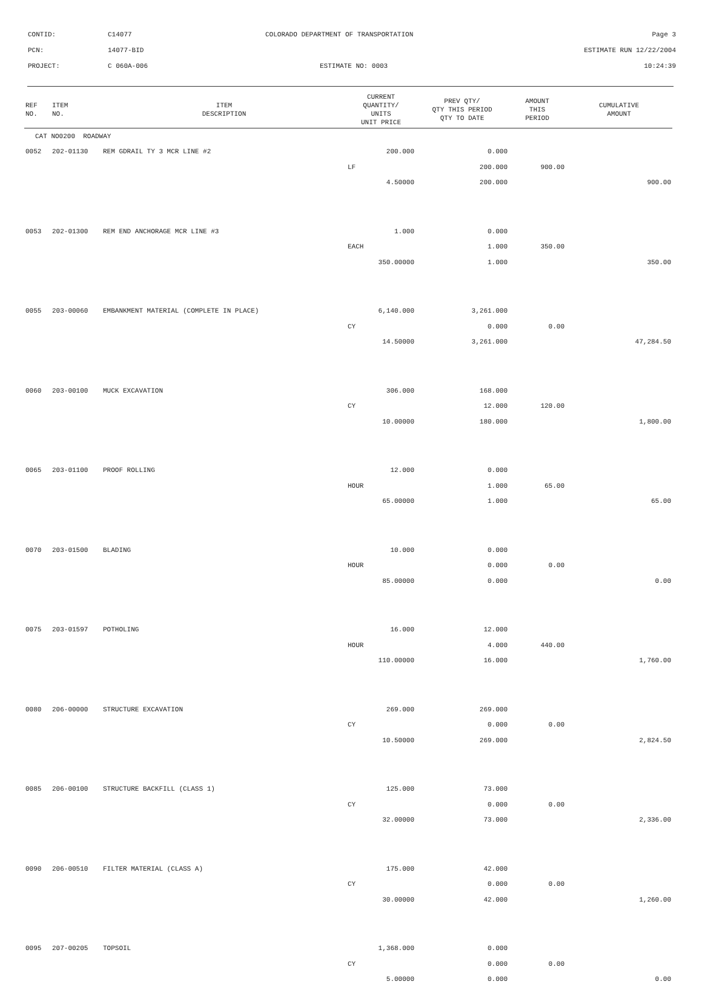CONTID: C14077 COLORADO DEPARTMENT OF TRANSPORTATION Page 3
PCN: 14077-BID ESTIMATE RUN 12/22/2004
PROJECT: C 060A-006 ESTIMATE NO: 0003 10:24:39
| REF NO. | ITEM NO. | ITEM DESCRIPTION | CURRENT QUANTITY/ UNITS UNIT PRICE | PREV QTY/ QTY THIS PERIOD QTY TO DATE | AMOUNT THIS PERIOD | CUMULATIVE AMOUNT |
| --- | --- | --- | --- | --- | --- | --- |
| CAT NO0200 ROADWAY | | | | | | |
| 0052 | 202-01130 | REM GDRAIL TY 3 MCR LINE #2 | 200.000 | 0.000 | | |
| | | | LF | 200.000 | 900.00 | |
| | | | 4.50000 | 200.000 | | 900.00 |
| 0053 | 202-01300 | REM END ANCHORAGE MCR LINE #3 | 1.000 | 0.000 | | |
| | | | EACH | 1.000 | 350.00 | |
| | | | 350.00000 | 1.000 | | 350.00 |
| 0055 | 203-00060 | EMBANKMENT MATERIAL (COMPLETE IN PLACE) | 6,140.000 | 3,261.000 | | |
| | | | CY | 0.000 | 0.00 | |
| | | | 14.50000 | 3,261.000 | | 47,284.50 |
| 0060 | 203-00100 | MUCK EXCAVATION | 306.000 | 168.000 | | |
| | | | CY | 12.000 | 120.00 | |
| | | | 10.00000 | 180.000 | | 1,800.00 |
| 0065 | 203-01100 | PROOF ROLLING | 12.000 | 0.000 | | |
| | | | HOUR | 1.000 | 65.00 | |
| | | | 65.00000 | 1.000 | | 65.00 |
| 0070 | 203-01500 | BLADING | 10.000 | 0.000 | | |
| | | | HOUR | 0.000 | 0.00 | |
| | | | 85.00000 | 0.000 | | 0.00 |
| 0075 | 203-01597 | POTHOLING | 16.000 | 12.000 | | |
| | | | HOUR | 4.000 | 440.00 | |
| | | | 110.00000 | 16.000 | | 1,760.00 |
| 0080 | 206-00000 | STRUCTURE EXCAVATION | 269.000 | 269.000 | | |
| | | | CY | 0.000 | 0.00 | |
| | | | 10.50000 | 269.000 | | 2,824.50 |
| 0085 | 206-00100 | STRUCTURE BACKFILL (CLASS 1) | 125.000 | 73.000 | | |
| | | | CY | 0.000 | 0.00 | |
| | | | 32.00000 | 73.000 | | 2,336.00 |
| 0090 | 206-00510 | FILTER MATERIAL (CLASS A) | 175.000 | 42.000 | | |
| | | | CY | 0.000 | 0.00 | |
| | | | 30.00000 | 42.000 | | 1,260.00 |
| 0095 | 207-00205 | TOPSOIL | 1,368.000 | 0.000 | | |
| | | | CY | 0.000 | 0.00 | |
| | | | 5.00000 | 0.000 | | 0.00 |